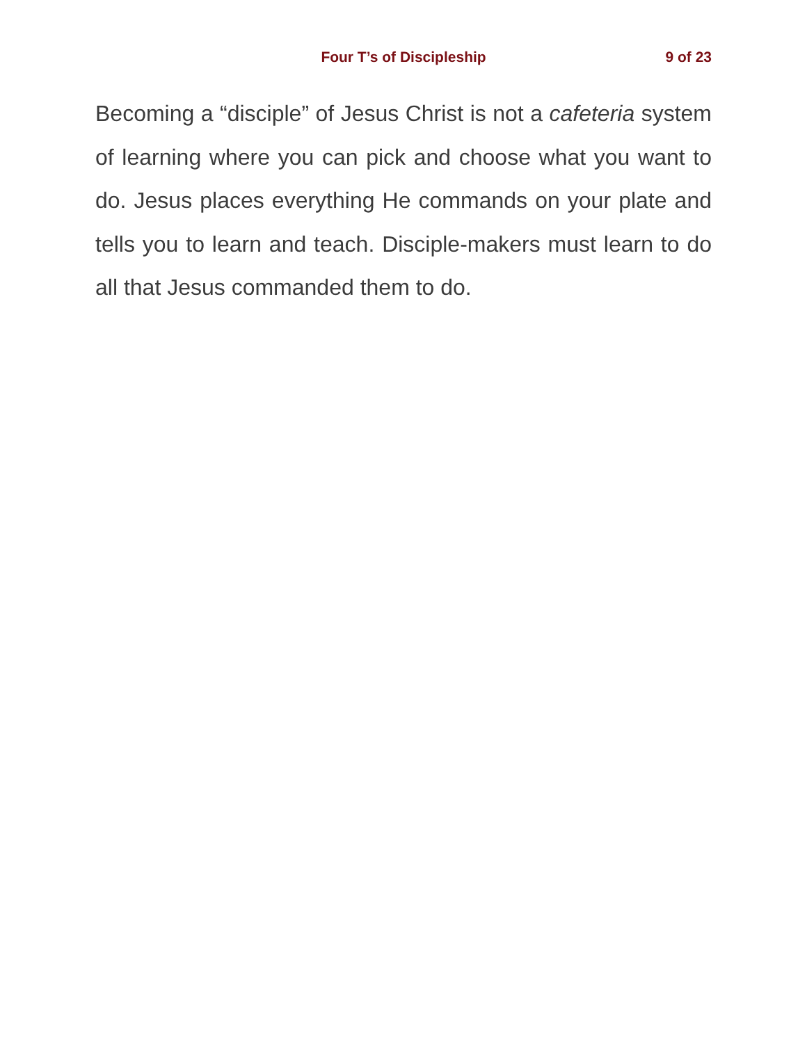Four T’s of Discipleship 9 of 23
Becoming a “disciple” of Jesus Christ is not a cafeteria system of learning where you can pick and choose what you want to do. Jesus places everything He commands on your plate and tells you to learn and teach. Disciple-makers must learn to do all that Jesus commanded them to do.